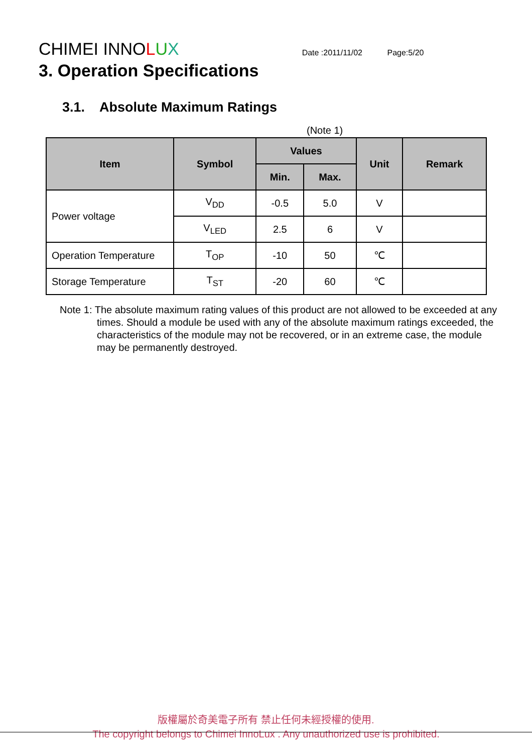CHIMEI INNOLUX Date :2011/11/02 Page:5/20
3. Operation Specifications
3.1. Absolute Maximum Ratings
(Note 1)
| Item | Symbol | Values | | Unit | Remark |
| --- | --- | --- | --- | --- | --- |
| | | Min. | Max. | | |
| Power voltage | V<sub>DD</sub> | -0.5 | 5.0 | V | |
| | V<sub>LED</sub> | 2.5 | 6 | V | |
| Operation Temperature | T<sub>OP</sub> | -10 | 50 | ℃ | |
| Storage Temperature | T<sub>ST</sub> | -20 | 60 | ℃ | |
Note 1: The absolute maximum rating values of this product are not allowed to be exceeded at any times. Should a module be used with any of the absolute maximum ratings exceeded, the characteristics of the module may not be recovered, or in an extreme case, the module may be permanently destroyed.
版權屬於奇美電子所有 禁止任何未經授權的使用.
The copyright belongs to Chimei InnoLux . Any unauthorized use is prohibited.